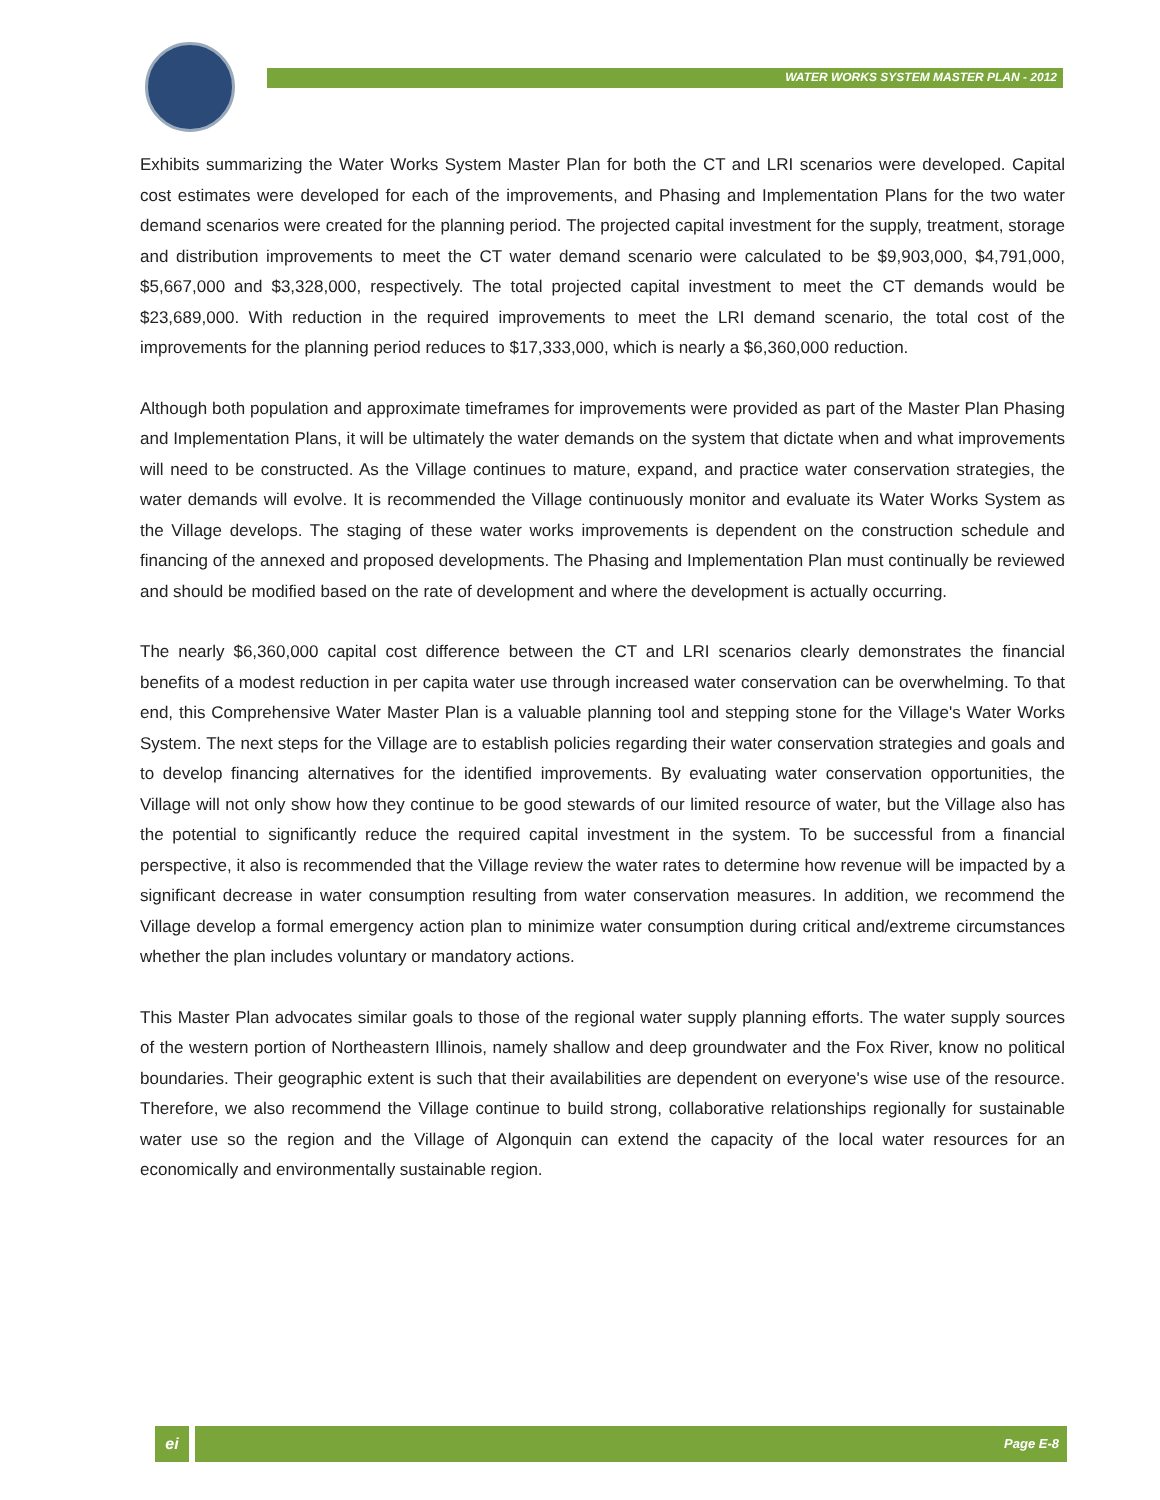WATER WORKS SYSTEM MASTER PLAN - 2012
Exhibits summarizing the Water Works System Master Plan for both the CT and LRI scenarios were developed. Capital cost estimates were developed for each of the improvements, and Phasing and Implementation Plans for the two water demand scenarios were created for the planning period. The projected capital investment for the supply, treatment, storage and distribution improvements to meet the CT water demand scenario were calculated to be $9,903,000, $4,791,000, $5,667,000 and $3,328,000, respectively. The total projected capital investment to meet the CT demands would be $23,689,000. With reduction in the required improvements to meet the LRI demand scenario, the total cost of the improvements for the planning period reduces to $17,333,000, which is nearly a $6,360,000 reduction.
Although both population and approximate timeframes for improvements were provided as part of the Master Plan Phasing and Implementation Plans, it will be ultimately the water demands on the system that dictate when and what improvements will need to be constructed. As the Village continues to mature, expand, and practice water conservation strategies, the water demands will evolve. It is recommended the Village continuously monitor and evaluate its Water Works System as the Village develops. The staging of these water works improvements is dependent on the construction schedule and financing of the annexed and proposed developments. The Phasing and Implementation Plan must continually be reviewed and should be modified based on the rate of development and where the development is actually occurring.
The nearly $6,360,000 capital cost difference between the CT and LRI scenarios clearly demonstrates the financial benefits of a modest reduction in per capita water use through increased water conservation can be overwhelming. To that end, this Comprehensive Water Master Plan is a valuable planning tool and stepping stone for the Village's Water Works System. The next steps for the Village are to establish policies regarding their water conservation strategies and goals and to develop financing alternatives for the identified improvements. By evaluating water conservation opportunities, the Village will not only show how they continue to be good stewards of our limited resource of water, but the Village also has the potential to significantly reduce the required capital investment in the system. To be successful from a financial perspective, it also is recommended that the Village review the water rates to determine how revenue will be impacted by a significant decrease in water consumption resulting from water conservation measures. In addition, we recommend the Village develop a formal emergency action plan to minimize water consumption during critical and/extreme circumstances whether the plan includes voluntary or mandatory actions.
This Master Plan advocates similar goals to those of the regional water supply planning efforts. The water supply sources of the western portion of Northeastern Illinois, namely shallow and deep groundwater and the Fox River, know no political boundaries. Their geographic extent is such that their availabilities are dependent on everyone's wise use of the resource. Therefore, we also recommend the Village continue to build strong, collaborative relationships regionally for sustainable water use so the region and the Village of Algonquin can extend the capacity of the local water resources for an economically and environmentally sustainable region.
ei Page E-8